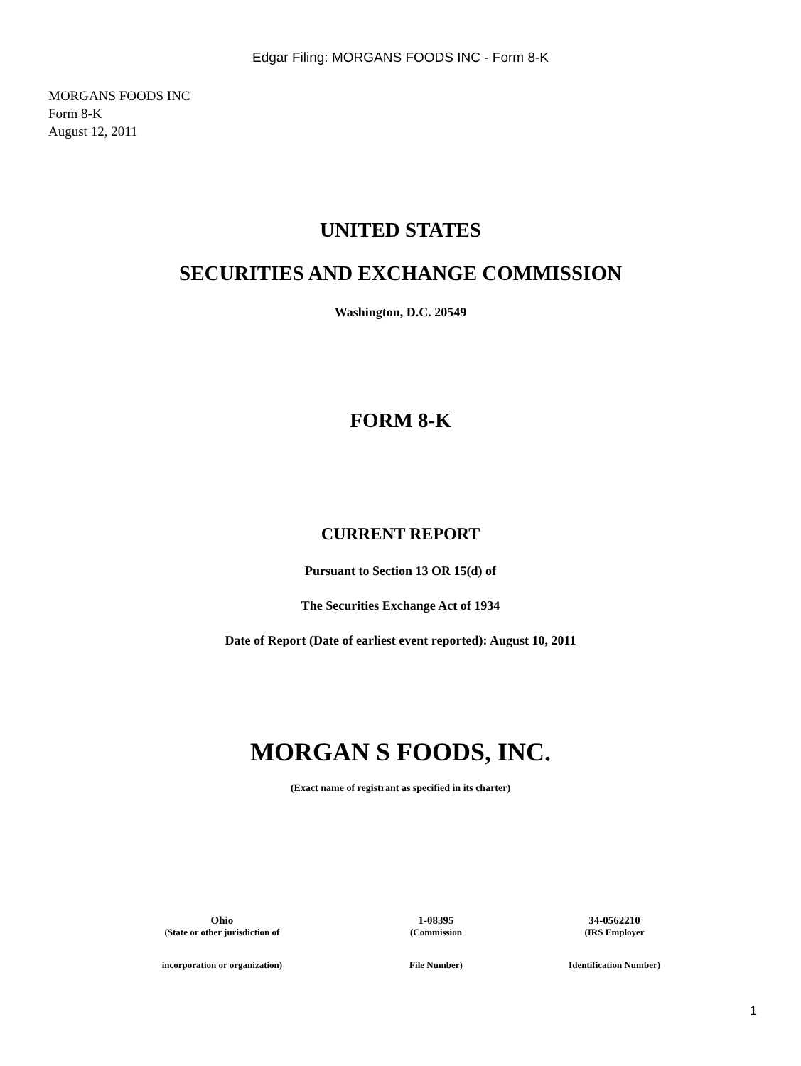Edgar Filing: MORGANS FOODS INC - Form 8-K
MORGANS FOODS INC
Form 8-K
August 12, 2011
UNITED STATES
SECURITIES AND EXCHANGE COMMISSION
Washington, D.C. 20549
FORM 8-K
CURRENT REPORT
Pursuant to Section 13 OR 15(d) of
The Securities Exchange Act of 1934
Date of Report (Date of earliest event reported): August 10, 2011
MORGAN S FOODS, INC.
(Exact name of registrant as specified in its charter)
| Ohio | 1-08395 | 34-0562210 |
| (State or other jurisdiction of | (Commission | (IRS Employer |
| incorporation or organization) | File Number) | Identification Number) |
1